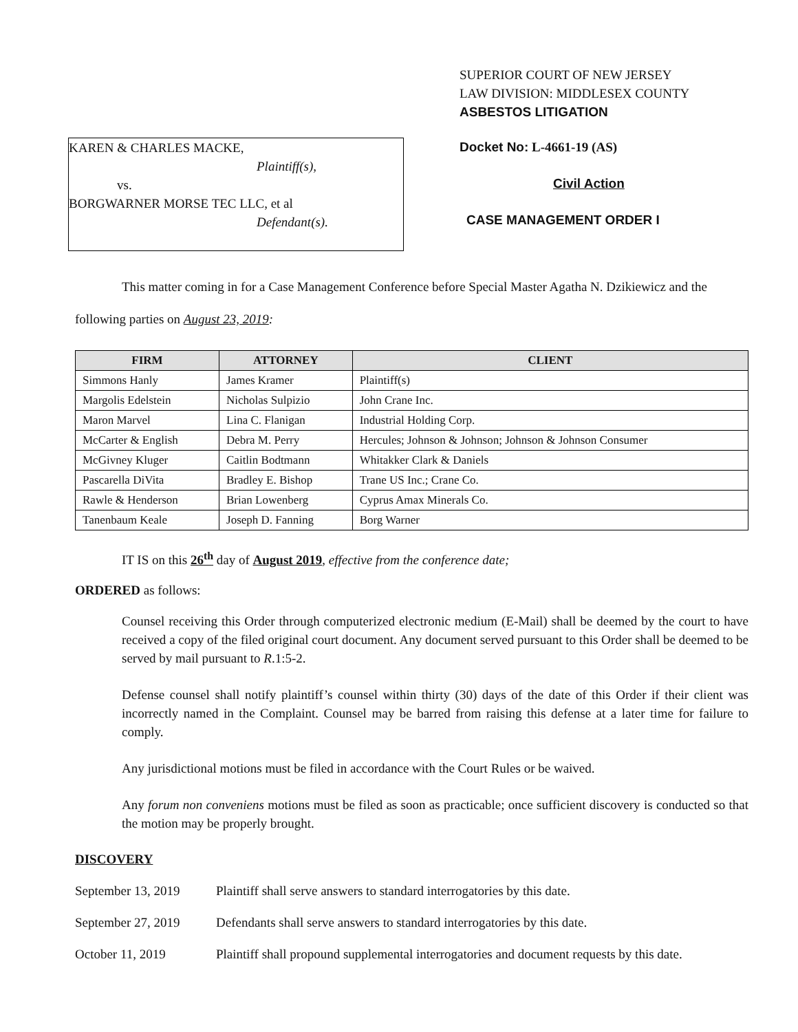KAREN & CHARLES MACKE,
Plaintiff(s),
vs.
BORGWARNER MORSE TEC LLC, et al
Defendant(s).
SUPERIOR COURT OF NEW JERSEY
LAW DIVISION: MIDDLESEX COUNTY
ASBESTOS LITIGATION
Docket No: L-4661-19 (AS)
Civil Action
CASE MANAGEMENT ORDER I
This matter coming in for a Case Management Conference before Special Master Agatha N. Dzikiewicz and the following parties on August 23, 2019:
| FIRM | ATTORNEY | CLIENT |
| --- | --- | --- |
| Simmons Hanly | James Kramer | Plaintiff(s) |
| Margolis Edelstein | Nicholas Sulpizio | John Crane Inc. |
| Maron Marvel | Lina C. Flanigan | Industrial Holding Corp. |
| McCarter & English | Debra M. Perry | Hercules; Johnson & Johnson; Johnson & Johnson Consumer |
| McGivney Kluger | Caitlin Bodtmann | Whitakker Clark & Daniels |
| Pascarella DiVita | Bradley E. Bishop | Trane US Inc.; Crane Co. |
| Rawle & Henderson | Brian Lowenberg | Cyprus Amax Minerals Co. |
| Tanenbaum Keale | Joseph D. Fanning | Borg Warner |
IT IS on this 26<sup>th</sup> day of August 2019, effective from the conference date;
ORDERED as follows:
Counsel receiving this Order through computerized electronic medium (E-Mail) shall be deemed by the court to have received a copy of the filed original court document. Any document served pursuant to this Order shall be deemed to be served by mail pursuant to R.1:5-2.
Defense counsel shall notify plaintiff’s counsel within thirty (30) days of the date of this Order if their client was incorrectly named in the Complaint. Counsel may be barred from raising this defense at a later time for failure to comply.
Any jurisdictional motions must be filed in accordance with the Court Rules or be waived.
Any forum non conveniens motions must be filed as soon as practicable; once sufficient discovery is conducted so that the motion may be properly brought.
DISCOVERY
September 13, 2019 Plaintiff shall serve answers to standard interrogatories by this date.
September 27, 2019 Defendants shall serve answers to standard interrogatories by this date.
October 11, 2019 Plaintiff shall propound supplemental interrogatories and document requests by this date.